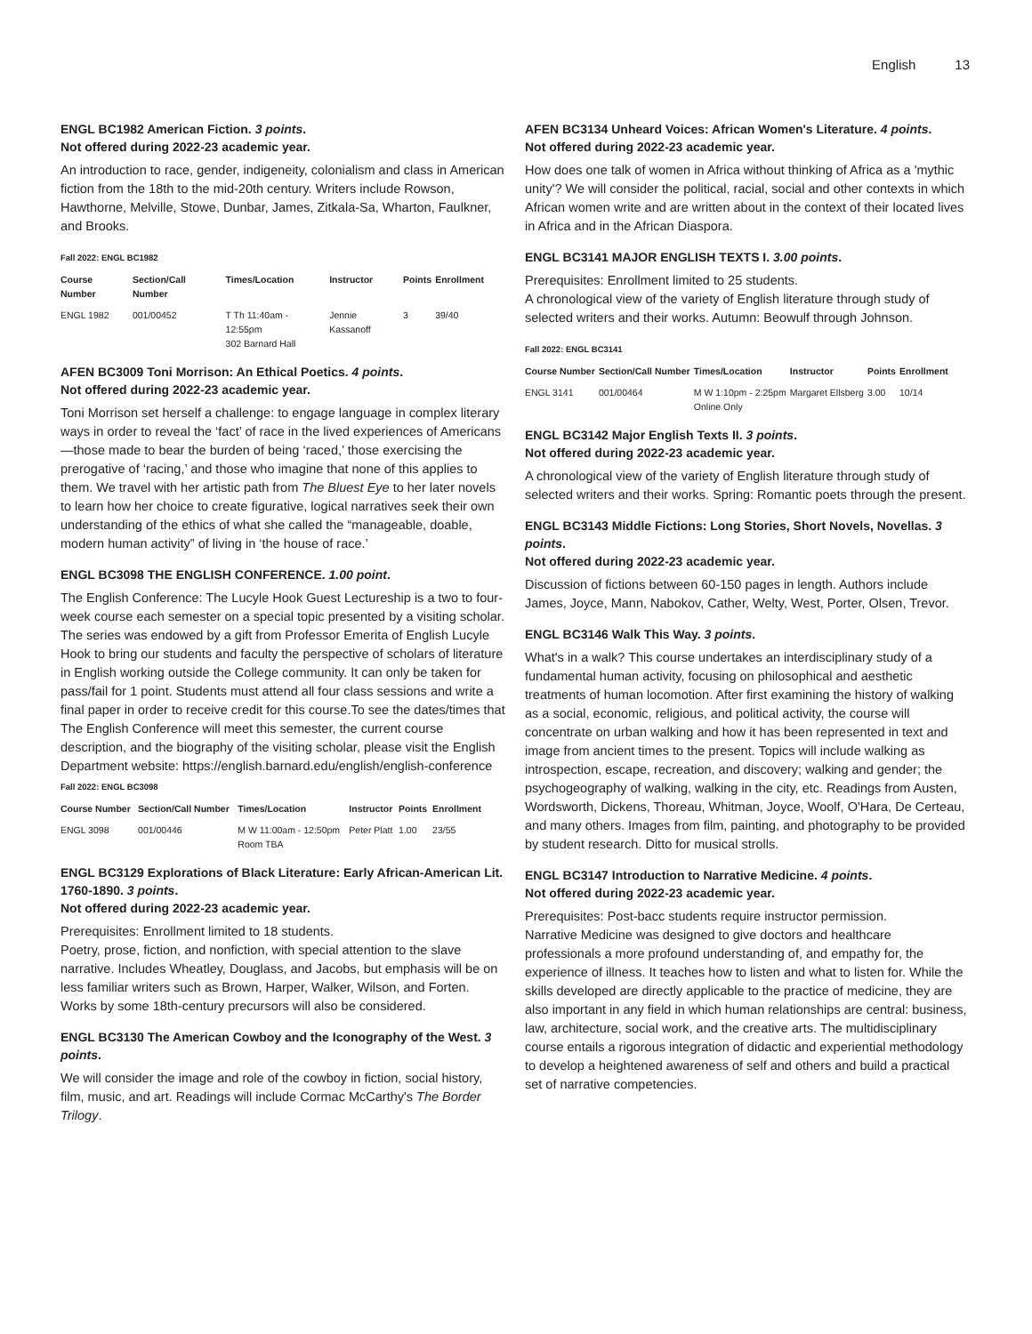English 13
ENGL BC1982 American Fiction. 3 points.
Not offered during 2022-23 academic year.
An introduction to race, gender, indigeneity, colonialism and class in American fiction from the 18th to the mid-20th century. Writers include Rowson, Hawthorne, Melville, Stowe, Dunbar, James, Zitkala-Sa, Wharton, Faulkner, and Brooks.
Fall 2022: ENGL BC1982
| Course Number | Section/Call Number | Times/Location | Instructor | Points | Enrollment |
| --- | --- | --- | --- | --- | --- |
| ENGL 1982 | 001/00452 | T Th 11:40am - 12:55pm 302 Barnard Hall | Jennie Kassanoff | 3 | 39/40 |
AFEN BC3009 Toni Morrison: An Ethical Poetics. 4 points.
Not offered during 2022-23 academic year.
Toni Morrison set herself a challenge: to engage language in complex literary ways in order to reveal the ‘fact’ of race in the lived experiences of Americans—those made to bear the burden of being ‘raced,’ those exercising the prerogative of ‘racing,’ and those who imagine that none of this applies to them. We travel with her artistic path from The Bluest Eye to her later novels to learn how her choice to create figurative, logical narratives seek their own understanding of the ethics of what she called the “manageable, doable, modern human activity” of living in ‘the house of race.’
ENGL BC3098 THE ENGLISH CONFERENCE. 1.00 point.
The English Conference: The Lucyle Hook Guest Lectureship is a two to four-week course each semester on a special topic presented by a visiting scholar. The series was endowed by a gift from Professor Emerita of English Lucyle Hook to bring our students and faculty the perspective of scholars of literature in English working outside the College community. It can only be taken for pass/fail for 1 point. Students must attend all four class sessions and write a final paper in order to receive credit for this course.To see the dates/times that The English Conference will meet this semester, the current course description, and the biography of the visiting scholar, please visit the English Department website: https://english.barnard.edu/english/english-conference
Fall 2022: ENGL BC3098
| Course Number | Section/Call Number | Times/Location | Instructor | Points | Enrollment |
| --- | --- | --- | --- | --- | --- |
| ENGL 3098 | 001/00446 | M W 11:00am - 12:50pm Room TBA | Peter Platt | 1.00 | 23/55 |
ENGL BC3129 Explorations of Black Literature: Early African-American Lit. 1760-1890. 3 points.
Not offered during 2022-23 academic year.
Prerequisites: Enrollment limited to 18 students.
Poetry, prose, fiction, and nonfiction, with special attention to the slave narrative. Includes Wheatley, Douglass, and Jacobs, but emphasis will be on less familiar writers such as Brown, Harper, Walker, Wilson, and Forten. Works by some 18th-century precursors will also be considered.
ENGL BC3130 The American Cowboy and the Iconography of the West. 3 points.
We will consider the image and role of the cowboy in fiction, social history, film, music, and art. Readings will include Cormac McCarthy's The Border Trilogy.
AFEN BC3134 Unheard Voices: African Women's Literature. 4 points.
Not offered during 2022-23 academic year.
How does one talk of women in Africa without thinking of Africa as a 'mythic unity'? We will consider the political, racial, social and other contexts in which African women write and are written about in the context of their located lives in Africa and in the African Diaspora.
ENGL BC3141 MAJOR ENGLISH TEXTS I. 3.00 points.
Prerequisites: Enrollment limited to 25 students.
A chronological view of the variety of English literature through study of selected writers and their works. Autumn: Beowulf through Johnson.
Fall 2022: ENGL BC3141
| Course Number | Section/Call Number | Times/Location | Instructor | Points | Enrollment |
| --- | --- | --- | --- | --- | --- |
| ENGL 3141 | 001/00464 | M W 1:10pm - 2:25pm Online Only | Margaret Ellsberg | 3.00 | 10/14 |
ENGL BC3142 Major English Texts II. 3 points.
Not offered during 2022-23 academic year.
A chronological view of the variety of English literature through study of selected writers and their works. Spring: Romantic poets through the present.
ENGL BC3143 Middle Fictions: Long Stories, Short Novels, Novellas. 3 points.
Not offered during 2022-23 academic year.
Discussion of fictions between 60-150 pages in length. Authors include James, Joyce, Mann, Nabokov, Cather, Welty, West, Porter, Olsen, Trevor.
ENGL BC3146 Walk This Way. 3 points.
What's in a walk? This course undertakes an interdisciplinary study of a fundamental human activity, focusing on philosophical and aesthetic treatments of human locomotion. After first examining the history of walking as a social, economic, religious, and political activity, the course will concentrate on urban walking and how it has been represented in text and image from ancient times to the present. Topics will include walking as introspection, escape, recreation, and discovery; walking and gender; the psychogeography of walking, walking in the city, etc. Readings from Austen, Wordsworth, Dickens, Thoreau, Whitman, Joyce, Woolf, O'Hara, De Certeau, and many others. Images from film, painting, and photography to be provided by student research. Ditto for musical strolls.
ENGL BC3147 Introduction to Narrative Medicine. 4 points.
Not offered during 2022-23 academic year.
Prerequisites: Post-bacc students require instructor permission.
Narrative Medicine was designed to give doctors and healthcare professionals a more profound understanding of, and empathy for, the experience of illness. It teaches how to listen and what to listen for. While the skills developed are directly applicable to the practice of medicine, they are also important in any field in which human relationships are central: business, law, architecture, social work, and the creative arts. The multidisciplinary course entails a rigorous integration of didactic and experiential methodology to develop a heightened awareness of self and others and build a practical set of narrative competencies.